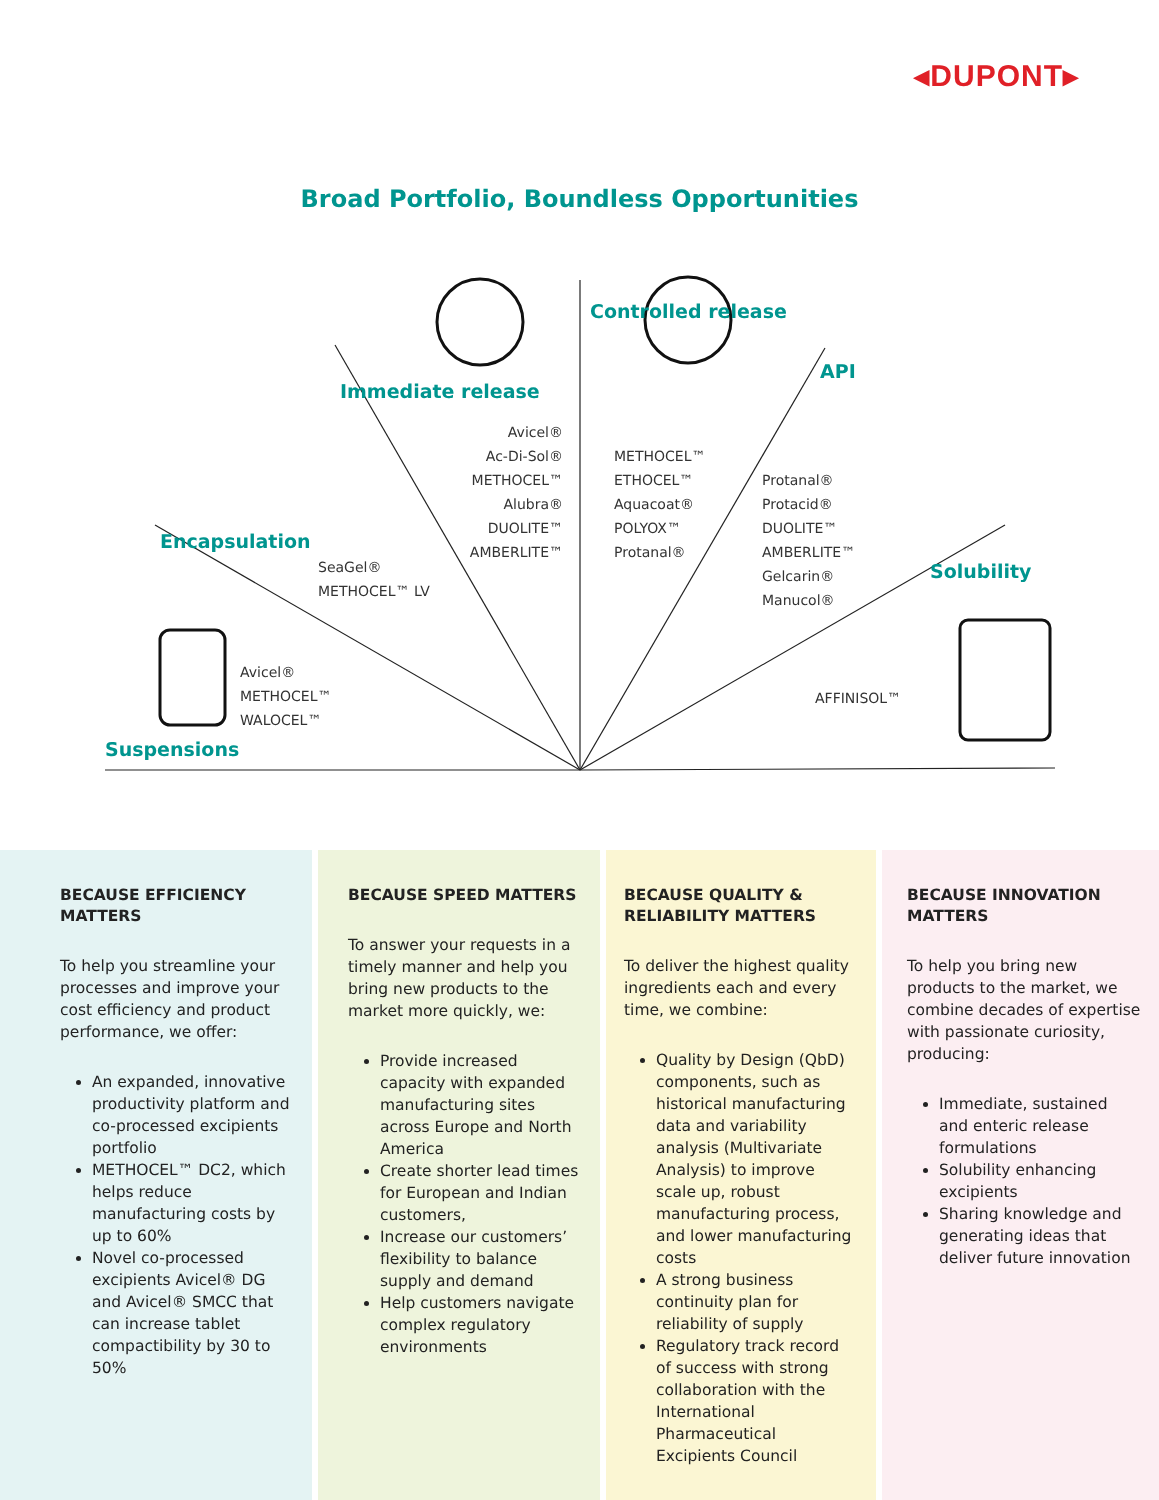◂DUPONT▸
Broad Portfolio, Boundless Opportunities
Suspensions
Encapsulation
Immediate release
Controlled release
API
Solubility
Avicel®
METHOCEL™
WALOCEL™
SeaGel®
METHOCEL™ LV
Avicel®
Ac-Di-Sol®
METHOCEL™
Alubra®
DUOLITE™
AMBERLITE™
METHOCEL™
ETHOCEL™
Aquacoat®
POLYOX™
Protanal®
Protanal®
Protacid®
DUOLITE™
AMBERLITE™
Gelcarin®
Manucol®
AFFINISOL™
BECAUSE EFFICIENCY MATTERS
To help you streamline your processes and improve your cost efficiency and product performance, we offer:
An expanded, innovative productivity platform and co-processed excipients portfolio
METHOCEL™ DC2, which helps reduce manufacturing costs by up to 60%
Novel co-processed excipients Avicel® DG and Avicel® SMCC that can increase tablet compactibility by 30 to 50%
BECAUSE SPEED MATTERS
To answer your requests in a timely manner and help you bring new products to the market more quickly, we:
Provide increased capacity with expanded manufacturing sites across Europe and North America
Create shorter lead times for European and Indian customers,
Increase our customers’ flexibility to balance supply and demand
Help customers navigate complex regulatory environments
BECAUSE QUALITY & RELIABILITY MATTERS
To deliver the highest quality ingredients each and every time, we combine:
Quality by Design (QbD) components, such as historical manufacturing data and variability analysis (Multivariate Analysis) to improve scale up, robust manufacturing process, and lower manufacturing costs
A strong business continuity plan for reliability of supply
Regulatory track record of success with strong collaboration with the International Pharmaceutical Excipients Council
BECAUSE INNOVATION MATTERS
To help you bring new products to the market, we combine decades of expertise with passionate curiosity, producing:
Immediate, sustained and enteric release formulations
Solubility enhancing excipients
Sharing knowledge and generating ideas that deliver future innovation